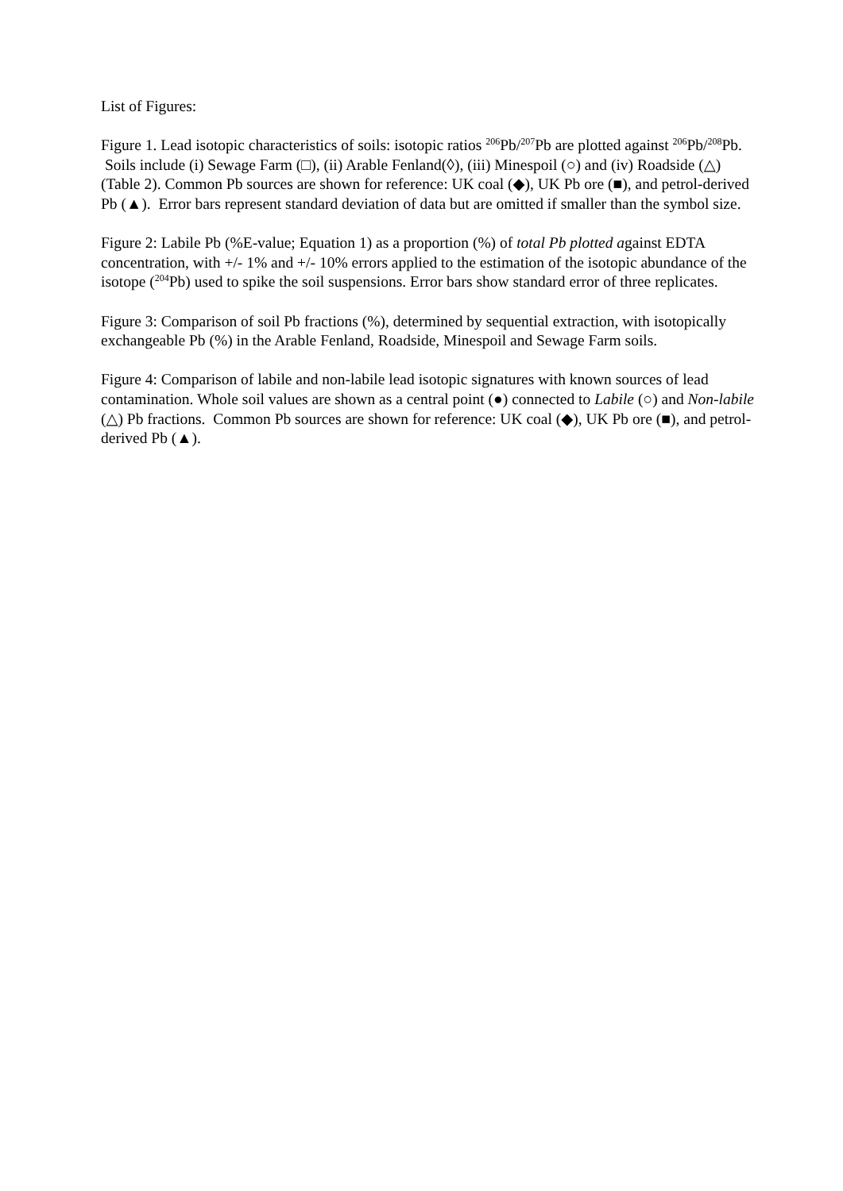List of Figures:
Figure 1. Lead isotopic characteristics of soils: isotopic ratios <sup>206</sup>Pb/<sup>207</sup>Pb are plotted against <sup>206</sup>Pb/<sup>208</sup>Pb. Soils include (i) Sewage Farm (□), (ii) Arable Fenland(◊), (iii) Minespoil (○) and (iv) Roadside (△) (Table 2). Common Pb sources are shown for reference: UK coal (◆), UK Pb ore (■), and petrol-derived Pb (▲). Error bars represent standard deviation of data but are omitted if smaller than the symbol size.
Figure 2: Labile Pb (%E-value; Equation 1) as a proportion (%) of total Pb plotted against EDTA concentration, with +/- 1% and +/- 10% errors applied to the estimation of the isotopic abundance of the isotope (<sup>204</sup>Pb) used to spike the soil suspensions. Error bars show standard error of three replicates.
Figure 3: Comparison of soil Pb fractions (%), determined by sequential extraction, with isotopically exchangeable Pb (%) in the Arable Fenland, Roadside, Minespoil and Sewage Farm soils.
Figure 4: Comparison of labile and non-labile lead isotopic signatures with known sources of lead contamination. Whole soil values are shown as a central point (●) connected to Labile (○) and Non-labile (△) Pb fractions. Common Pb sources are shown for reference: UK coal (◆), UK Pb ore (■), and petrol-derived Pb (▲).